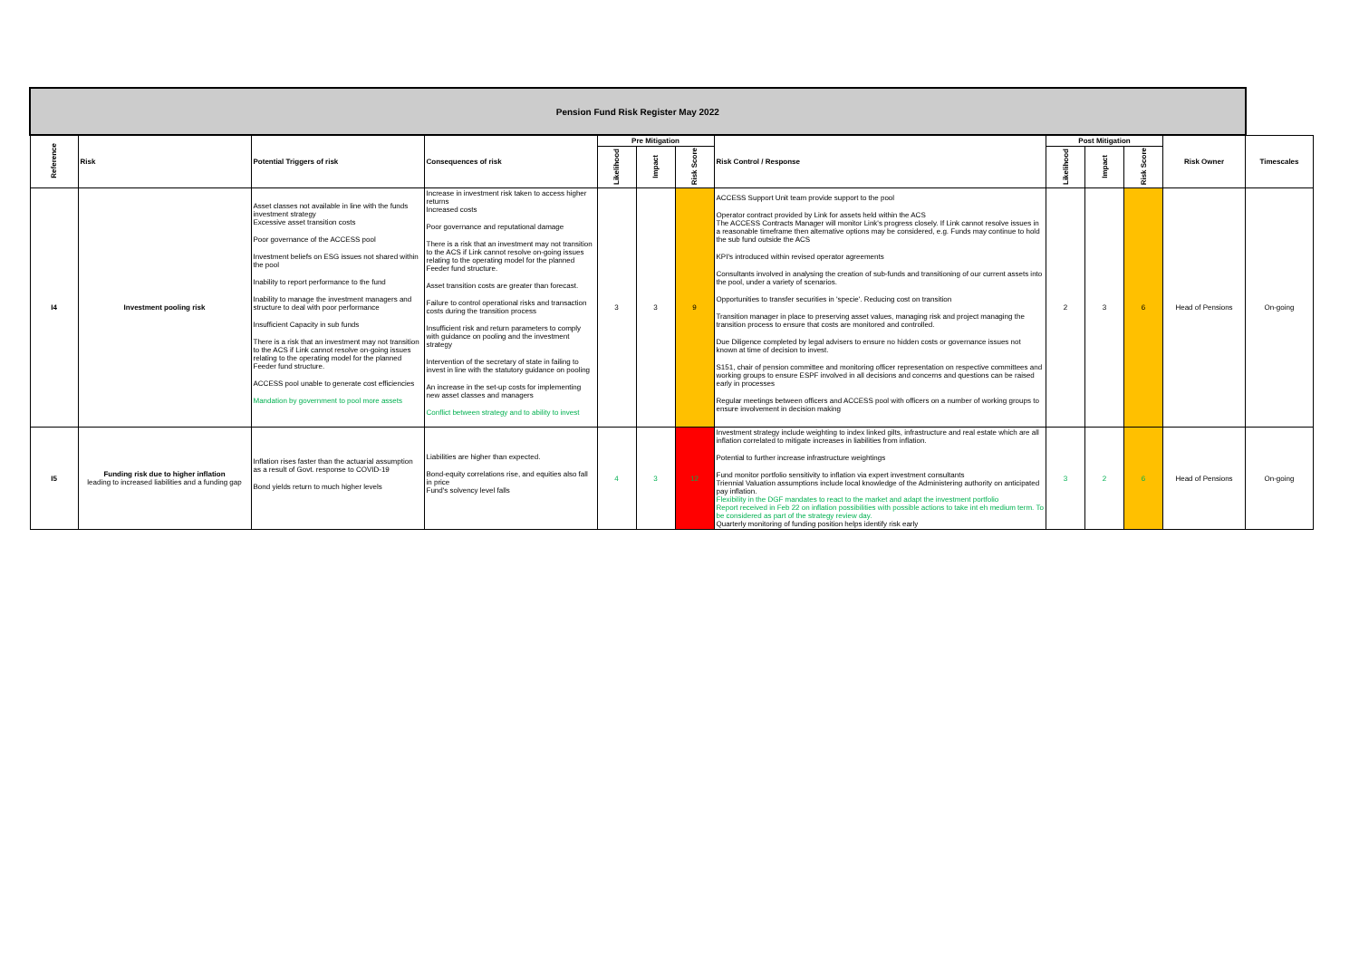| Pension Fund Risk Register May 2022 | | | | | | | | | | | | |
| --- | --- | --- | --- | --- | --- | --- | --- | --- | --- | --- | --- | --- |
| Reference | Risk | Potential Triggers of risk | Consequences of risk | Pre Mitigation | | | Risk Control / Response | Post Mitigation | | | Risk Owner | Timescales |
| | | | | Likelihood | Impact | Risk Score | | Likelihood | Impact | Risk Score | | |
| I4 | Investment pooling risk | Asset classes not available in line with the funds investment strategy Excessive asset transition costs Poor governance of the ACCESS pool Investment beliefs on ESG issues not shared within the pool Inability to report performance to the fund Inability to manage the investment managers and structure to deal with poor performance Insufficient Capacity in sub funds There is a risk that an investment may not transition to the ACS if Link cannot resolve on-going issues relating to the operating model for the planned Feeder fund structure. ACCESS pool unable to generate cost efficiencies Mandation by government to pool more assets | Increase in investment risk taken to access higher returns Increased costs Poor governance and reputational damage There is a risk that an investment may not transition to the ACS if Link cannot resolve on-going issues relating to the operating model for the planned Feeder fund structure. Asset transition costs are greater than forecast. Failure to control operational risks and transaction costs during the transition process Insufficient risk and return parameters to comply with guidance on pooling and the investment strategy Intervention of the secretary of state in failing to invest in line with the statutory guidance on pooling An increase in the set-up costs for implementing new asset classes and managers Conflict between strategy and to ability to invest | 3 | 3 | 9 | ACCESS Support Unit team provide support to the pool Operator contract provided by Link for assets held within the ACS The ACCESS Contracts Manager will monitor Link's progress closely. If Link cannot resolve issues in a reasonable timeframe then alternative options may be considered, e.g. Funds may continue to hold the sub fund outside the ACS KPI's introduced within revised operator agreements Consultants involved in analysing the creation of sub-funds and transitioning of our current assets into the pool, under a variety of scenarios. Opportunities to transfer securities in 'specie'. Reducing cost on transition Transition manager in place to preserving asset values, managing risk and project managing the transition process to ensure that costs are monitored and controlled. Due Diligence completed by legal advisers to ensure no hidden costs or governance issues not known at time of decision to invest. S151, chair of pension committee and monitoring officer representation on respective committees and working groups to ensure ESPF involved in all decisions and concerns and questions can be raised early in processes Regular meetings between officers and ACCESS pool with officers on a number of working groups to ensure involvement in decision making | 2 | 3 | 6 | Head of Pensions | On-going |
| I5 | Funding risk due to higher inflation leading to increased liabilities and a funding gap | Inflation rises faster than the actuarial assumption as a result of Govt. response to COVID-19 Bond yields return to much higher levels | Liabilities are higher than expected. Bond-equity correlations rise, and equities also fall in price Fund's solvency level falls | 4 | 3 | 12 | Investment strategy include weighting to index linked gilts, infrastructure and real estate which are all inflation correlated to mitigate increases in liabilities from inflation. Potential to further increase infrastructure weightings Fund monitor portfolio sensitivity to inflation via expert investment consultants Triennial Valuation assumptions include local knowledge of the Administering authority on anticipated pay inflation. Flexibility in the DGF mandates to react to the market and adapt the investment portfolio Report received in Feb 22 on inflation possibilities with possible actions to take int eh medium term. To be considered as part of the strategy review day. Quarterly monitoring of funding position helps identify risk early | 3 | 2 | 6 | Head of Pensions | On-going |